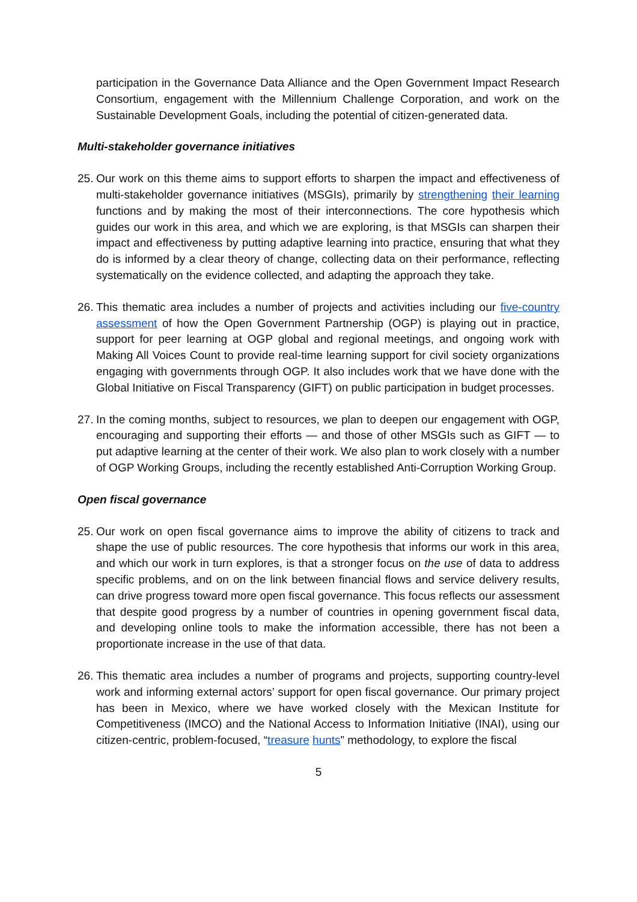participation in the Governance Data Alliance and the Open Government Impact Research Consortium, engagement with the Millennium Challenge Corporation, and work on the Sustainable Development Goals, including the potential of citizen-generated data.
Multi-stakeholder governance initiatives
25.
Our work on this theme aims to support efforts to sharpen the impact and effectiveness of multi-stakeholder governance initiatives (MSGIs), primarily by strengthening their learning functions and by making the most of their interconnections. The core hypothesis which guides our work in this area, and which we are exploring, is that MSGIs can sharpen their impact and effectiveness by putting adaptive learning into practice, ensuring that what they do is informed by a clear theory of change, collecting data on their performance, reflecting systematically on the evidence collected, and adapting the approach they take.
26.
This thematic area includes a number of projects and activities including our five-country assessment of how the Open Government Partnership (OGP) is playing out in practice, support for peer learning at OGP global and regional meetings, and ongoing work with Making All Voices Count to provide real-time learning support for civil society organizations engaging with governments through OGP. It also includes work that we have done with the Global Initiative on Fiscal Transparency (GIFT) on public participation in budget processes.
27.
In the coming months, subject to resources, we plan to deepen our engagement with OGP, encouraging and supporting their efforts — and those of other MSGIs such as GIFT — to put adaptive learning at the center of their work. We also plan to work closely with a number of OGP Working Groups, including the recently established Anti-Corruption Working Group.
Open fiscal governance
25.
Our work on open fiscal governance aims to improve the ability of citizens to track and shape the use of public resources. The core hypothesis that informs our work in this area, and which our work in turn explores, is that a stronger focus on the use of data to address specific problems, and on on the link between financial flows and service delivery results, can drive progress toward more open fiscal governance. This focus reflects our assessment that despite good progress by a number of countries in opening government fiscal data, and developing online tools to make the information accessible, there has not been a proportionate increase in the use of that data.
26.
This thematic area includes a number of programs and projects, supporting country-level work and informing external actors’ support for open fiscal governance. Our primary project has been in Mexico, where we have worked closely with the Mexican Institute for Competitiveness (IMCO) and the National Access to Information Initiative (INAI), using our citizen-centric, problem-focused, “treasure hunts” methodology, to explore the fiscal
5